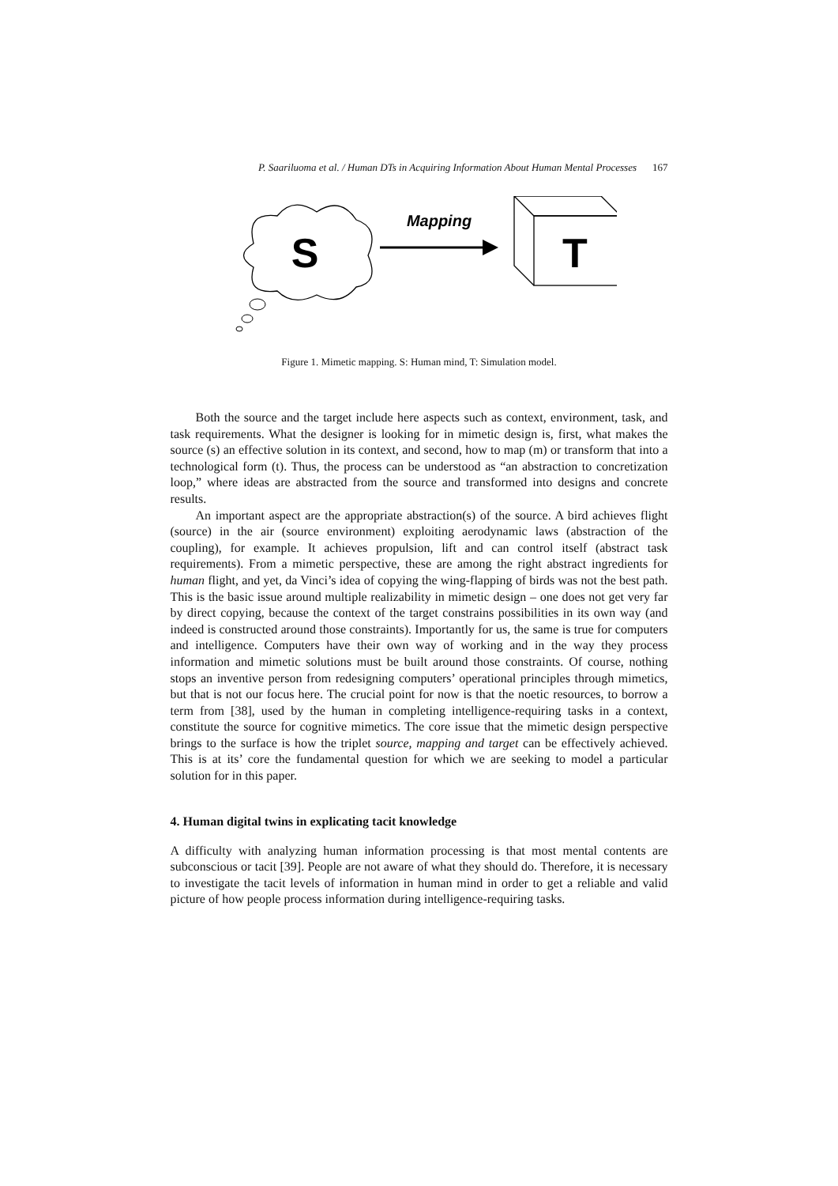P. Saariluoma et al. / Human DTs in Acquiring Information About Human Mental Processes 167
S
Mapping
T
Figure 1. Mimetic mapping. S: Human mind, T: Simulation model.
Both the source and the target include here aspects such as context, environment, task, and task requirements. What the designer is looking for in mimetic design is, first, what makes the source (s) an effective solution in its context, and second, how to map (m) or transform that into a technological form (t). Thus, the process can be understood as “an abstraction to concretization loop,” where ideas are abstracted from the source and transformed into designs and concrete results.
An important aspect are the appropriate abstraction(s) of the source. A bird achieves flight (source) in the air (source environment) exploiting aerodynamic laws (abstraction of the coupling), for example. It achieves propulsion, lift and can control itself (abstract task requirements). From a mimetic perspective, these are among the right abstract ingredients for human flight, and yet, da Vinci’s idea of copying the wing-flapping of birds was not the best path. This is the basic issue around multiple realizability in mimetic design – one does not get very far by direct copying, because the context of the target constrains possibilities in its own way (and indeed is constructed around those constraints). Importantly for us, the same is true for computers and intelligence. Computers have their own way of working and in the way they process information and mimetic solutions must be built around those constraints. Of course, nothing stops an inventive person from redesigning computers’ operational principles through mimetics, but that is not our focus here. The crucial point for now is that the noetic resources, to borrow a term from [38], used by the human in completing intelligence-requiring tasks in a context, constitute the source for cognitive mimetics. The core issue that the mimetic design perspective brings to the surface is how the triplet source, mapping and target can be effectively achieved. This is at its’ core the fundamental question for which we are seeking to model a particular solution for in this paper.
4. Human digital twins in explicating tacit knowledge
A difficulty with analyzing human information processing is that most mental contents are subconscious or tacit [39]. People are not aware of what they should do. Therefore, it is necessary to investigate the tacit levels of information in human mind in order to get a reliable and valid picture of how people process information during intelligence-requiring tasks.